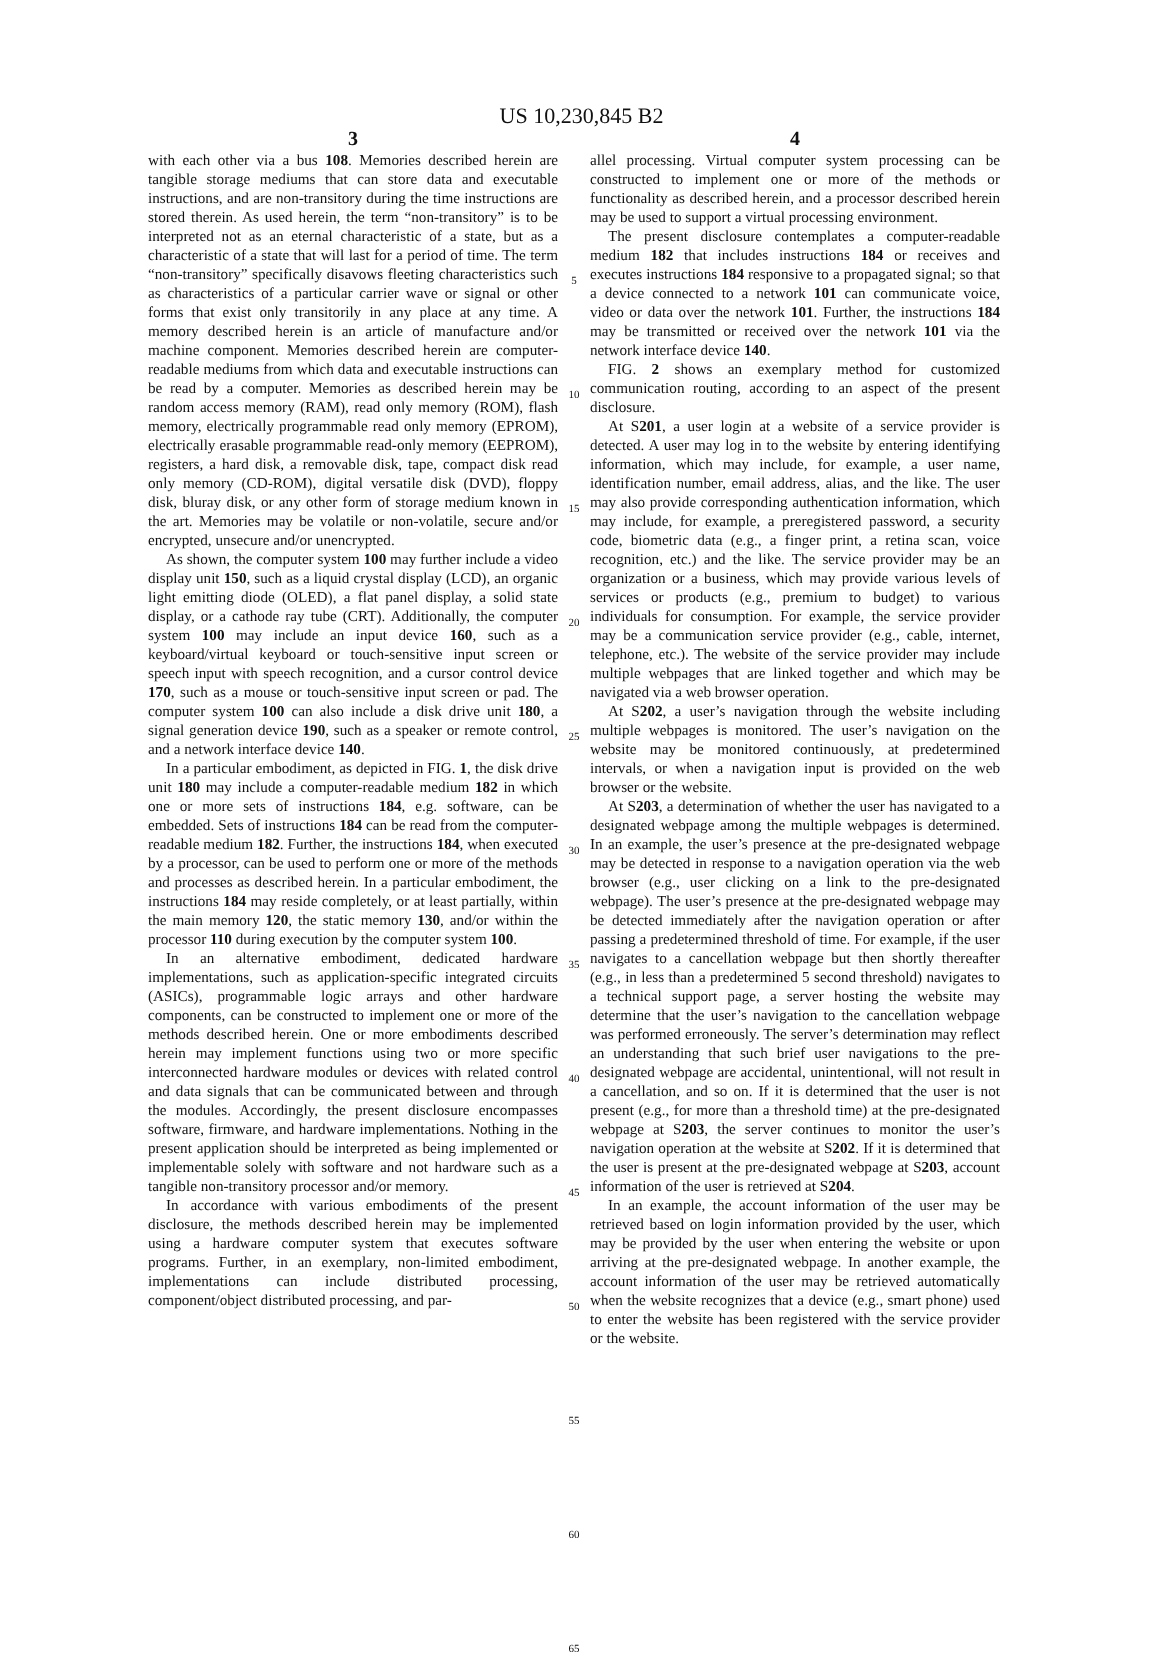US 10,230,845 B2
3
with each other via a bus 108. Memories described herein are tangible storage mediums that can store data and executable instructions, and are non-transitory during the time instructions are stored therein. As used herein, the term “non-transitory” is to be interpreted not as an eternal characteristic of a state, but as a characteristic of a state that will last for a period of time. The term “non-transitory” specifically disavows fleeting characteristics such as characteristics of a particular carrier wave or signal or other forms that exist only transitorily in any place at any time. A memory described herein is an article of manufacture and/or machine component. Memories described herein are computer-readable mediums from which data and executable instructions can be read by a computer. Memories as described herein may be random access memory (RAM), read only memory (ROM), flash memory, electrically programmable read only memory (EPROM), electrically erasable programmable read-only memory (EEPROM), registers, a hard disk, a removable disk, tape, compact disk read only memory (CD-ROM), digital versatile disk (DVD), floppy disk, bluray disk, or any other form of storage medium known in the art. Memories may be volatile or non-volatile, secure and/or encrypted, unsecure and/or unencrypted.
As shown, the computer system 100 may further include a video display unit 150, such as a liquid crystal display (LCD), an organic light emitting diode (OLED), a flat panel display, a solid state display, or a cathode ray tube (CRT). Additionally, the computer system 100 may include an input device 160, such as a keyboard/virtual keyboard or touch-sensitive input screen or speech input with speech recognition, and a cursor control device 170, such as a mouse or touch-sensitive input screen or pad. The computer system 100 can also include a disk drive unit 180, a signal generation device 190, such as a speaker or remote control, and a network interface device 140.
In a particular embodiment, as depicted in FIG. 1, the disk drive unit 180 may include a computer-readable medium 182 in which one or more sets of instructions 184, e.g. software, can be embedded. Sets of instructions 184 can be read from the computer-readable medium 182. Further, the instructions 184, when executed by a processor, can be used to perform one or more of the methods and processes as described herein. In a particular embodiment, the instructions 184 may reside completely, or at least partially, within the main memory 120, the static memory 130, and/or within the processor 110 during execution by the computer system 100.
In an alternative embodiment, dedicated hardware implementations, such as application-specific integrated circuits (ASICs), programmable logic arrays and other hardware components, can be constructed to implement one or more of the methods described herein. One or more embodiments described herein may implement functions using two or more specific interconnected hardware modules or devices with related control and data signals that can be communicated between and through the modules. Accordingly, the present disclosure encompasses software, firmware, and hardware implementations. Nothing in the present application should be interpreted as being implemented or implementable solely with software and not hardware such as a tangible non-transitory processor and/or memory.
In accordance with various embodiments of the present disclosure, the methods described herein may be implemented using a hardware computer system that executes software programs. Further, in an exemplary, non-limited embodiment, implementations can include distributed processing, component/object distributed processing, and par-
5
10
15
20
25
30
35
40
45
50
55
60
65
4
allel processing. Virtual computer system processing can be constructed to implement one or more of the methods or functionality as described herein, and a processor described herein may be used to support a virtual processing environment.
The present disclosure contemplates a computer-readable medium 182 that includes instructions 184 or receives and executes instructions 184 responsive to a propagated signal; so that a device connected to a network 101 can communicate voice, video or data over the network 101. Further, the instructions 184 may be transmitted or received over the network 101 via the network interface device 140.
FIG. 2 shows an exemplary method for customized communication routing, according to an aspect of the present disclosure.
At S201, a user login at a website of a service provider is detected. A user may log in to the website by entering identifying information, which may include, for example, a user name, identification number, email address, alias, and the like. The user may also provide corresponding authentication information, which may include, for example, a preregistered password, a security code, biometric data (e.g., a finger print, a retina scan, voice recognition, etc.) and the like. The service provider may be an organization or a business, which may provide various levels of services or products (e.g., premium to budget) to various individuals for consumption. For example, the service provider may be a communication service provider (e.g., cable, internet, telephone, etc.). The website of the service provider may include multiple webpages that are linked together and which may be navigated via a web browser operation.
At S202, a user’s navigation through the website including multiple webpages is monitored. The user’s navigation on the website may be monitored continuously, at predetermined intervals, or when a navigation input is provided on the web browser or the website.
At S203, a determination of whether the user has navigated to a designated webpage among the multiple webpages is determined. In an example, the user’s presence at the pre-designated webpage may be detected in response to a navigation operation via the web browser (e.g., user clicking on a link to the pre-designated webpage). The user’s presence at the pre-designated webpage may be detected immediately after the navigation operation or after passing a predetermined threshold of time. For example, if the user navigates to a cancellation webpage but then shortly thereafter (e.g., in less than a predetermined 5 second threshold) navigates to a technical support page, a server hosting the website may determine that the user’s navigation to the cancellation webpage was performed erroneously. The server’s determination may reflect an understanding that such brief user navigations to the pre-designated webpage are accidental, unintentional, will not result in a cancellation, and so on. If it is determined that the user is not present (e.g., for more than a threshold time) at the pre-designated webpage at S203, the server continues to monitor the user’s navigation operation at the website at S202. If it is determined that the user is present at the pre-designated webpage at S203, account information of the user is retrieved at S204.
In an example, the account information of the user may be retrieved based on login information provided by the user, which may be provided by the user when entering the website or upon arriving at the pre-designated webpage. In another example, the account information of the user may be retrieved automatically when the website recognizes that a device (e.g., smart phone) used to enter the website has been registered with the service provider or the website.